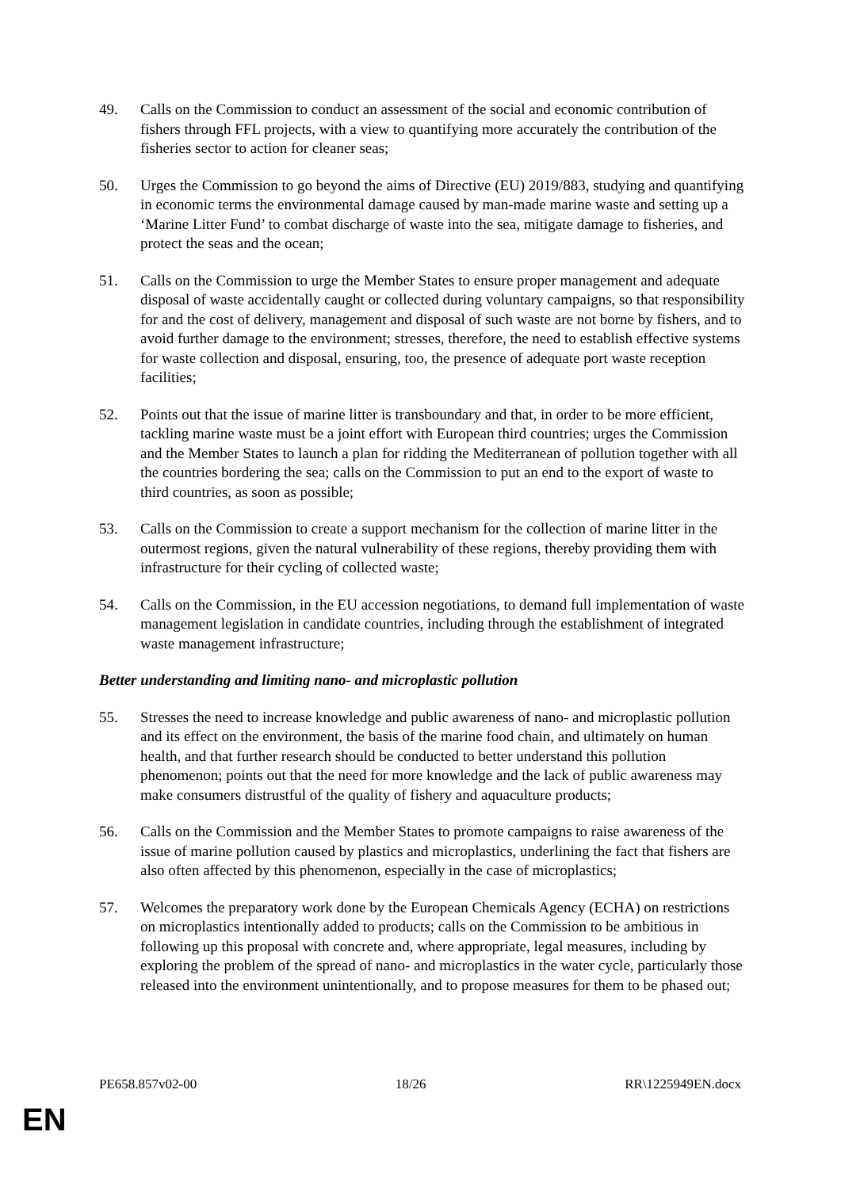49. Calls on the Commission to conduct an assessment of the social and economic contribution of fishers through FFL projects, with a view to quantifying more accurately the contribution of the fisheries sector to action for cleaner seas;
50. Urges the Commission to go beyond the aims of Directive (EU) 2019/883, studying and quantifying in economic terms the environmental damage caused by man-made marine waste and setting up a ‘Marine Litter Fund’ to combat discharge of waste into the sea, mitigate damage to fisheries, and protect the seas and the ocean;
51. Calls on the Commission to urge the Member States to ensure proper management and adequate disposal of waste accidentally caught or collected during voluntary campaigns, so that responsibility for and the cost of delivery, management and disposal of such waste are not borne by fishers, and to avoid further damage to the environment; stresses, therefore, the need to establish effective systems for waste collection and disposal, ensuring, too, the presence of adequate port waste reception facilities;
52. Points out that the issue of marine litter is transboundary and that, in order to be more efficient, tackling marine waste must be a joint effort with European third countries; urges the Commission and the Member States to launch a plan for ridding the Mediterranean of pollution together with all the countries bordering the sea; calls on the Commission to put an end to the export of waste to third countries, as soon as possible;
53. Calls on the Commission to create a support mechanism for the collection of marine litter in the outermost regions, given the natural vulnerability of these regions, thereby providing them with infrastructure for their cycling of collected waste;
54. Calls on the Commission, in the EU accession negotiations, to demand full implementation of waste management legislation in candidate countries, including through the establishment of integrated waste management infrastructure;
Better understanding and limiting nano- and microplastic pollution
55. Stresses the need to increase knowledge and public awareness of nano- and microplastic pollution and its effect on the environment, the basis of the marine food chain, and ultimately on human health, and that further research should be conducted to better understand this pollution phenomenon; points out that the need for more knowledge and the lack of public awareness may make consumers distrustful of the quality of fishery and aquaculture products;
56. Calls on the Commission and the Member States to promote campaigns to raise awareness of the issue of marine pollution caused by plastics and microplastics, underlining the fact that fishers are also often affected by this phenomenon, especially in the case of microplastics;
57. Welcomes the preparatory work done by the European Chemicals Agency (ECHA) on restrictions on microplastics intentionally added to products; calls on the Commission to be ambitious in following up this proposal with concrete and, where appropriate, legal measures, including by exploring the problem of the spread of nano- and microplastics in the water cycle, particularly those released into the environment unintentionally, and to propose measures for them to be phased out;
PE658.857v02-00 18/26 RR\1225949EN.docx
EN